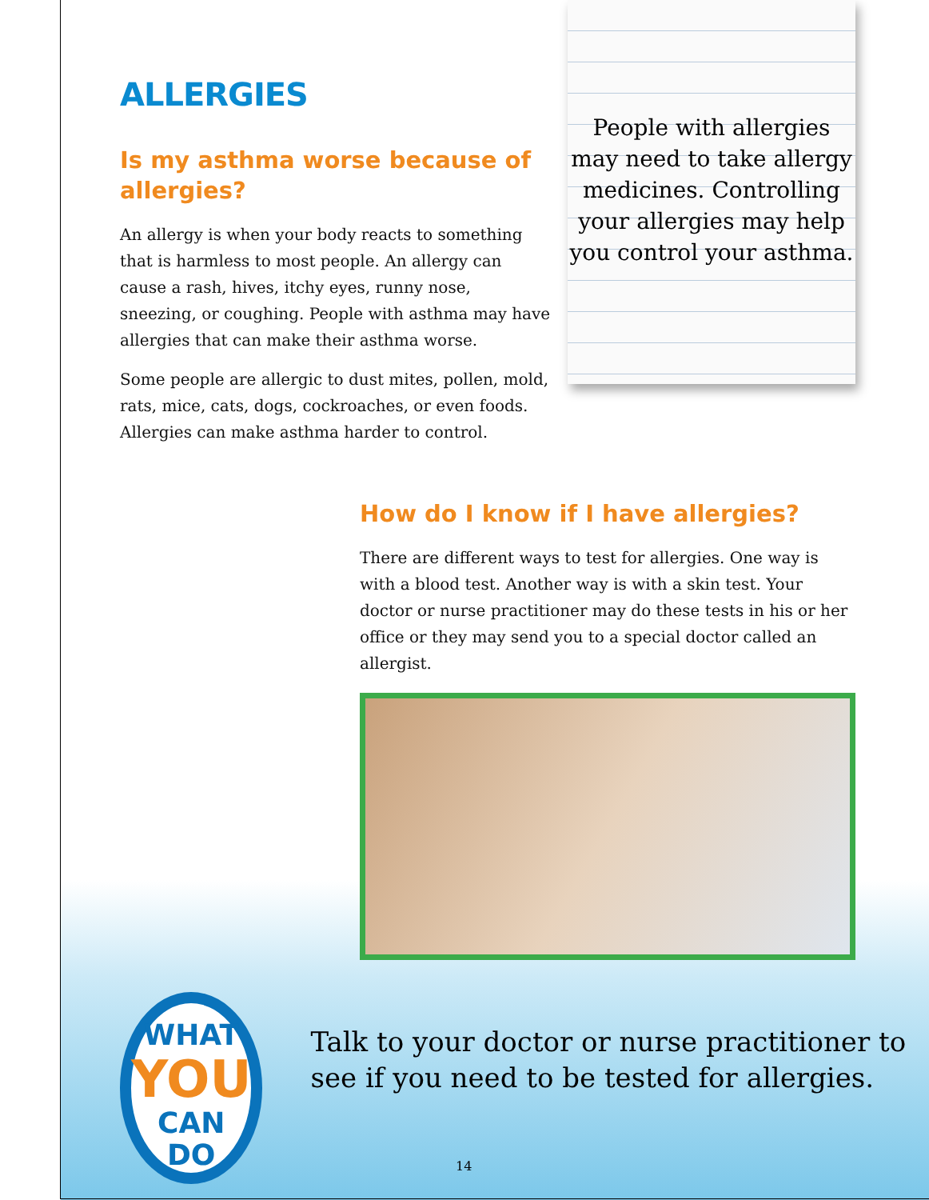ALLERGIES
Is my asthma worse because of allergies?
An allergy is when your body reacts to something that is harmless to most people. An allergy can cause a rash, hives, itchy eyes, runny nose, sneezing, or coughing. People with asthma may have allergies that can make their asthma worse.
Some people are allergic to dust mites, pollen, mold, rats, mice, cats, dogs, cockroaches, or even foods. Allergies can make asthma harder to control.
People with allergies may need to take allergy medicines. Controlling your allergies may help you control your asthma.
How do I know if I have allergies?
There are different ways to test for allergies. One way is with a blood test. Another way is with a skin test. Your doctor or nurse practitioner may do these tests in his or her office or they may send you to a special doctor called an allergist.
WHAT
YOU
CAN DO
Talk to your doctor or nurse practitioner to see if you need to be tested for allergies.
14